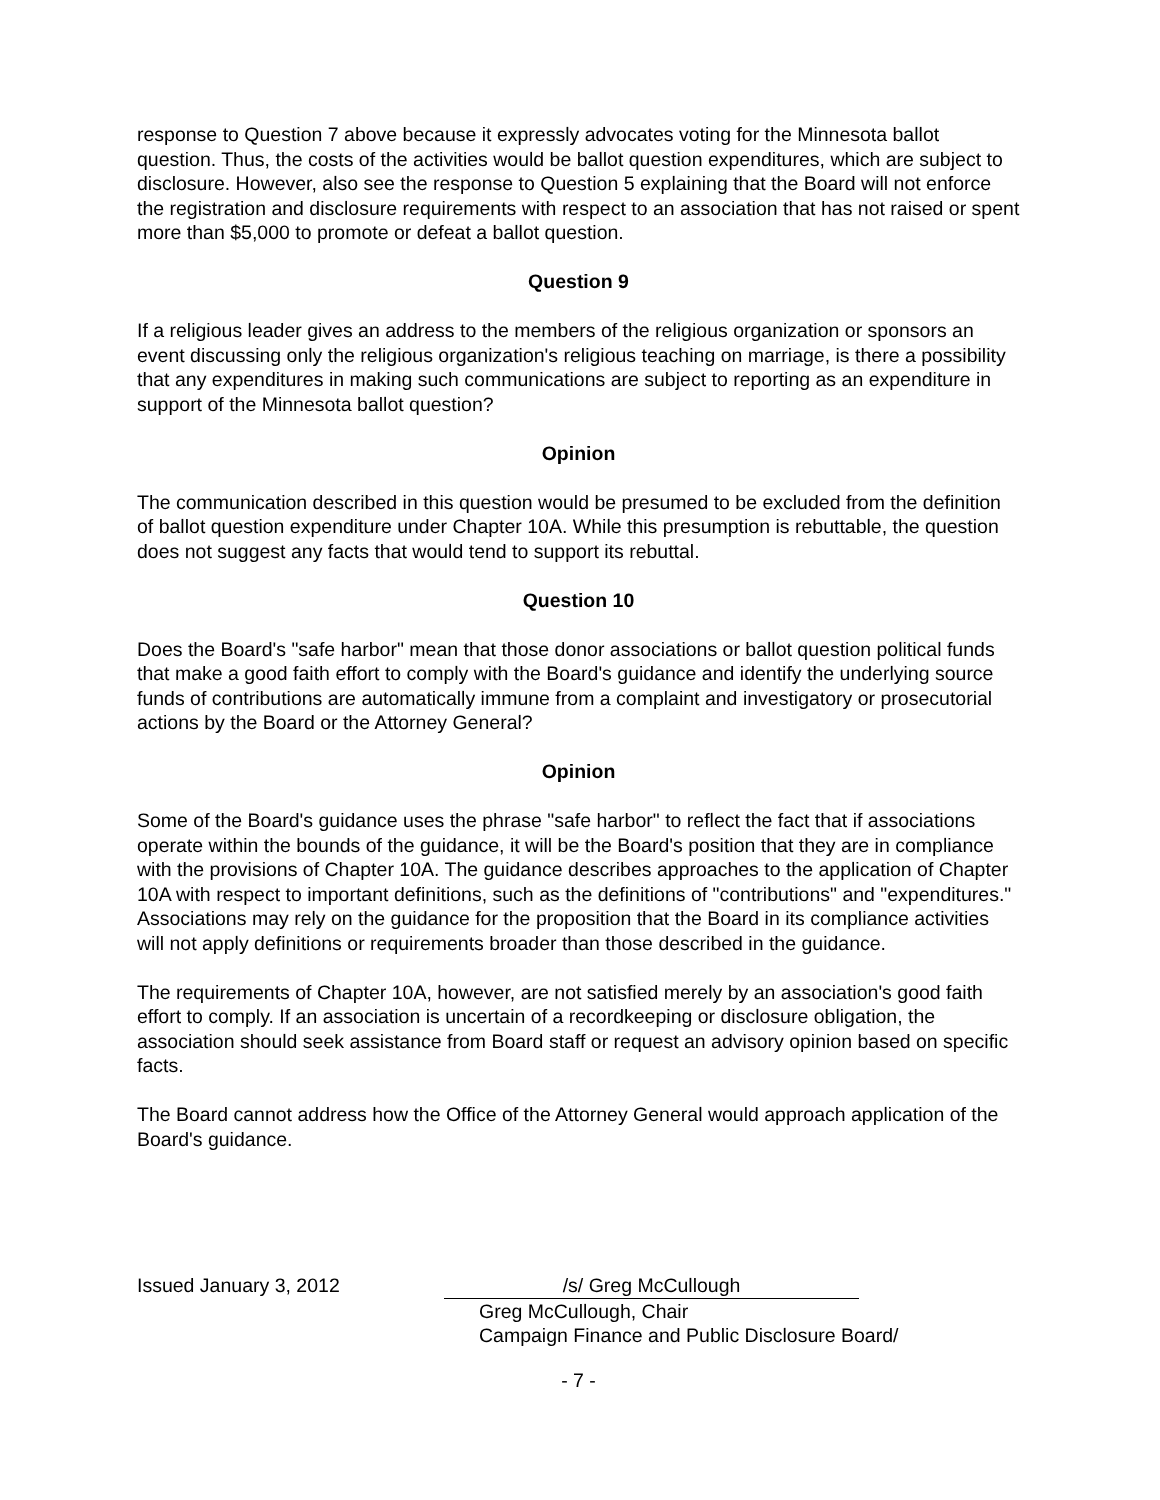response to Question 7 above because it expressly advocates voting for the Minnesota ballot question. Thus, the costs of the activities would be ballot question expenditures, which are subject to disclosure. However, also see the response to Question 5 explaining that the Board will not enforce the registration and disclosure requirements with respect to an association that has not raised or spent more than $5,000 to promote or defeat a ballot question.
Question 9
If a religious leader gives an address to the members of the religious organization or sponsors an event discussing only the religious organization's religious teaching on marriage, is there a possibility that any expenditures in making such communications are subject to reporting as an expenditure in support of the Minnesota ballot question?
Opinion
The communication described in this question would be presumed to be excluded from the definition of ballot question expenditure under Chapter 10A. While this presumption is rebuttable, the question does not suggest any facts that would tend to support its rebuttal.
Question 10
Does the Board's "safe harbor" mean that those donor associations or ballot question political funds that make a good faith effort to comply with the Board's guidance and identify the underlying source funds of contributions are automatically immune from a complaint and investigatory or prosecutorial actions by the Board or the Attorney General?
Opinion
Some of the Board's guidance uses the phrase "safe harbor" to reflect the fact that if associations operate within the bounds of the guidance, it will be the Board's position that they are in compliance with the provisions of Chapter 10A. The guidance describes approaches to the application of Chapter 10A with respect to important definitions, such as the definitions of "contributions" and "expenditures." Associations may rely on the guidance for the proposition that the Board in its compliance activities will not apply definitions or requirements broader than those described in the guidance.
The requirements of Chapter 10A, however, are not satisfied merely by an association's good faith effort to comply. If an association is uncertain of a recordkeeping or disclosure obligation, the association should seek assistance from Board staff or request an advisory opinion based on specific facts.
The Board cannot address how the Office of the Attorney General would approach application of the Board's guidance.
Issued January 3, 2012 /s/ Greg McCullough
Greg McCullough, Chair
Campaign Finance and Public Disclosure Board/
- 7 -